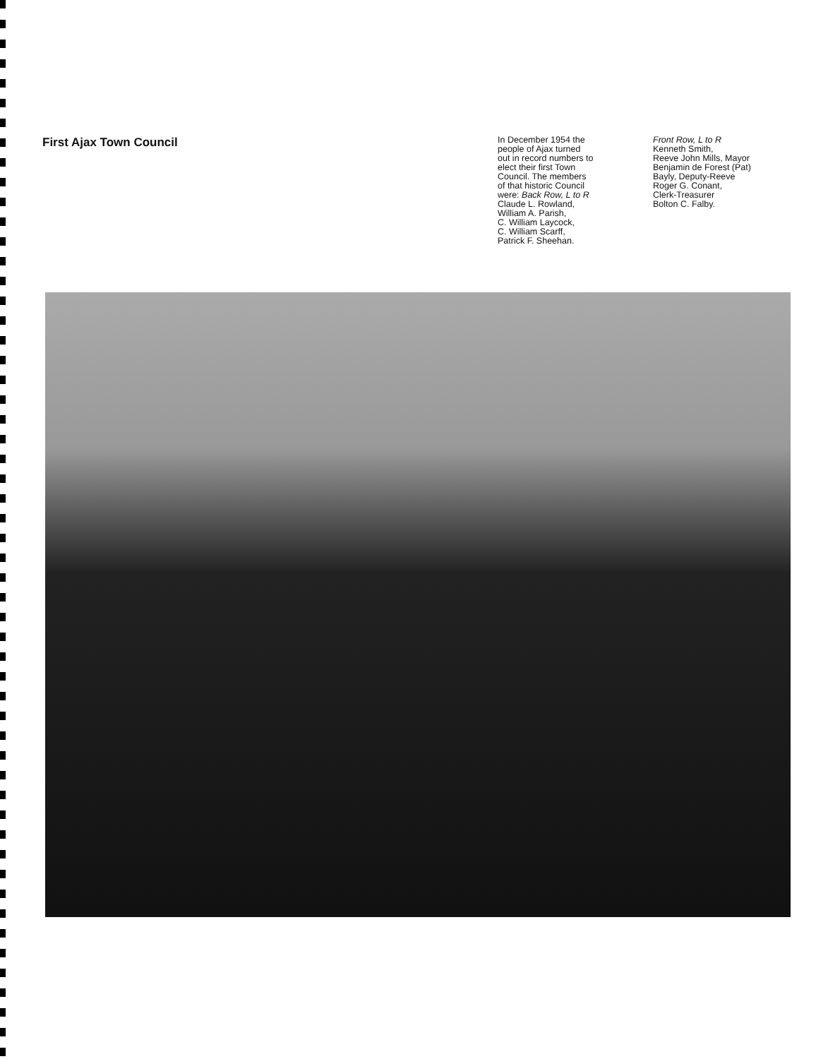First Ajax Town Council
In December 1954 the
people of Ajax turned
out in record numbers to
elect their first Town
Council. The members
of that historic Council
were: Back Row, L to R
Claude L. Rowland,
William A. Parish,
C. William Laycock,
C. William Scarff,
Patrick F. Sheehan.
Front Row, L to R
Kenneth Smith,
Reeve John Mills, Mayor
Benjamin de Forest (Pat)
Bayly, Deputy-Reeve
Roger G. Conant,
Clerk-Treasurer
Bolton C. Falby.